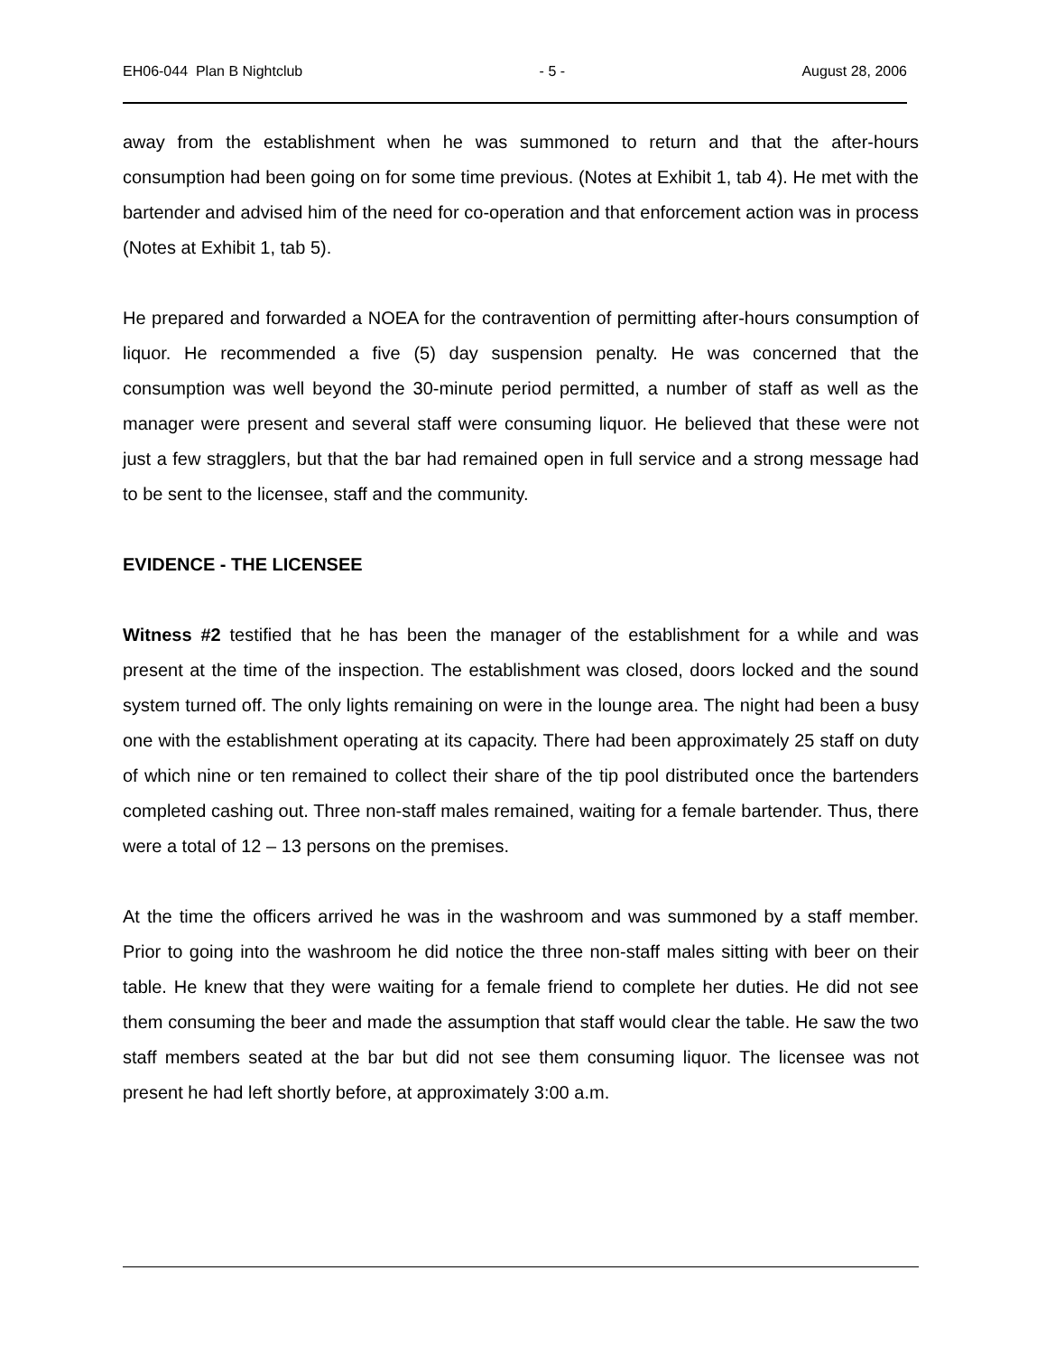EH06-044 Plan B Nightclub - 5 - August 28, 2006
away from the establishment when he was summoned to return and that the after-hours consumption had been going on for some time previous. (Notes at Exhibit 1, tab 4). He met with the bartender and advised him of the need for co-operation and that enforcement action was in process (Notes at Exhibit 1, tab 5).
He prepared and forwarded a NOEA for the contravention of permitting after-hours consumption of liquor. He recommended a five (5) day suspension penalty. He was concerned that the consumption was well beyond the 30-minute period permitted, a number of staff as well as the manager were present and several staff were consuming liquor. He believed that these were not just a few stragglers, but that the bar had remained open in full service and a strong message had to be sent to the licensee, staff and the community.
EVIDENCE - THE LICENSEE
Witness #2 testified that he has been the manager of the establishment for a while and was present at the time of the inspection. The establishment was closed, doors locked and the sound system turned off. The only lights remaining on were in the lounge area. The night had been a busy one with the establishment operating at its capacity. There had been approximately 25 staff on duty of which nine or ten remained to collect their share of the tip pool distributed once the bartenders completed cashing out. Three non-staff males remained, waiting for a female bartender. Thus, there were a total of 12 – 13 persons on the premises.
At the time the officers arrived he was in the washroom and was summoned by a staff member. Prior to going into the washroom he did notice the three non-staff males sitting with beer on their table. He knew that they were waiting for a female friend to complete her duties. He did not see them consuming the beer and made the assumption that staff would clear the table. He saw the two staff members seated at the bar but did not see them consuming liquor. The licensee was not present he had left shortly before, at approximately 3:00 a.m.